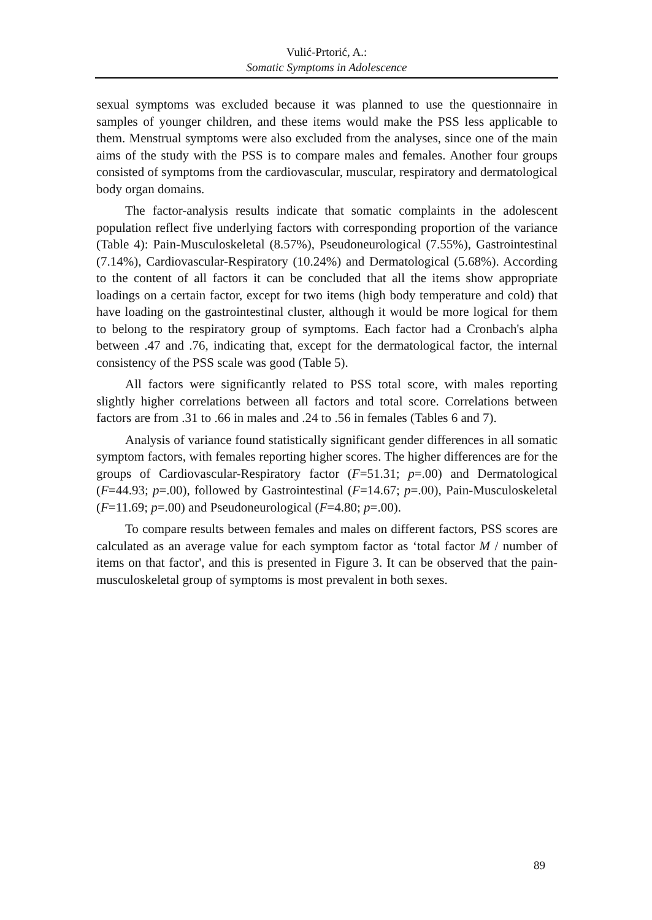Vulić-Prtorić, A.:
Somatic Symptoms in Adolescence
sexual symptoms was excluded because it was planned to use the questionnaire in samples of younger children, and these items would make the PSS less applicable to them. Menstrual symptoms were also excluded from the analyses, since one of the main aims of the study with the PSS is to compare males and females. Another four groups consisted of symptoms from the cardiovascular, muscular, respiratory and dermatological body organ domains.
The factor-analysis results indicate that somatic complaints in the adolescent population reflect five underlying factors with corresponding proportion of the variance (Table 4): Pain-Musculoskeletal (8.57%), Pseudoneurological (7.55%), Gastrointestinal (7.14%), Cardiovascular-Respiratory (10.24%) and Dermatological (5.68%). According to the content of all factors it can be concluded that all the items show appropriate loadings on a certain factor, except for two items (high body temperature and cold) that have loading on the gastrointestinal cluster, although it would be more logical for them to belong to the respiratory group of symptoms. Each factor had a Cronbach's alpha between .47 and .76, indicating that, except for the dermatological factor, the internal consistency of the PSS scale was good (Table 5).
All factors were significantly related to PSS total score, with males reporting slightly higher correlations between all factors and total score. Correlations between factors are from .31 to .66 in males and .24 to .56 in females (Tables 6 and 7).
Analysis of variance found statistically significant gender differences in all somatic symptom factors, with females reporting higher scores. The higher differences are for the groups of Cardiovascular-Respiratory factor (F=51.31; p=.00) and Dermatological (F=44.93; p=.00), followed by Gastrointestinal (F=14.67; p=.00), Pain-Musculoskeletal (F=11.69; p=.00) and Pseudoneurological (F=4.80; p=.00).
To compare results between females and males on different factors, PSS scores are calculated as an average value for each symptom factor as ‘total factor M / number of items on that factor', and this is presented in Figure 3. It can be observed that the pain-musculoskeletal group of symptoms is most prevalent in both sexes.
89